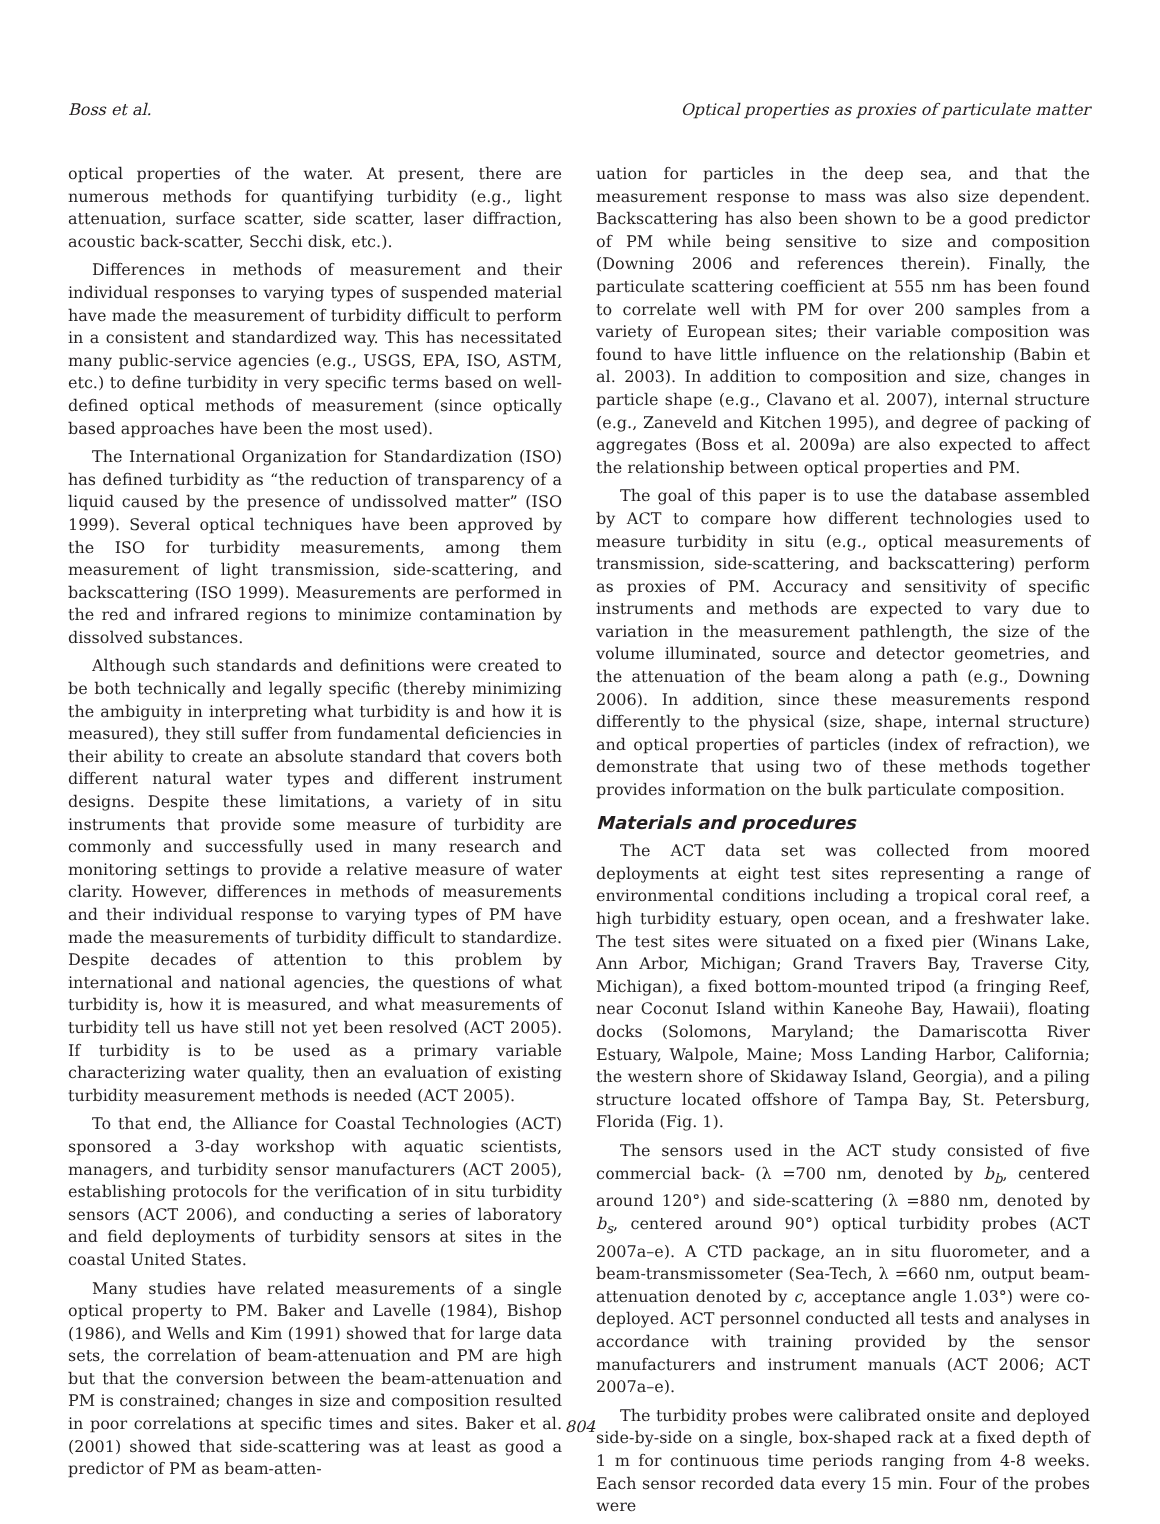Boss et al. Optical properties as proxies of particulate matter
optical properties of the water. At present, there are numerous methods for quantifying turbidity (e.g., light attenuation, surface scatter, side scatter, laser diffraction, acoustic back-scatter, Secchi disk, etc.).
Differences in methods of measurement and their individual responses to varying types of suspended material have made the measurement of turbidity difficult to perform in a consistent and standardized way. This has necessitated many public-service agencies (e.g., USGS, EPA, ISO, ASTM, etc.) to define turbidity in very specific terms based on well-defined optical methods of measurement (since optically based approaches have been the most used).
The International Organization for Standardization (ISO) has defined turbidity as “the reduction of transparency of a liquid caused by the presence of undissolved matter” (ISO 1999). Several optical techniques have been approved by the ISO for turbidity measurements, among them measurement of light transmission, side-scattering, and backscattering (ISO 1999). Measurements are performed in the red and infrared regions to minimize contamination by dissolved substances.
Although such standards and definitions were created to be both technically and legally specific (thereby minimizing the ambiguity in interpreting what turbidity is and how it is measured), they still suffer from fundamental deficiencies in their ability to create an absolute standard that covers both different natural water types and different instrument designs. Despite these limitations, a variety of in situ instruments that provide some measure of turbidity are commonly and successfully used in many research and monitoring settings to provide a relative measure of water clarity. However, differences in methods of measurements and their individual response to varying types of PM have made the measurements of turbidity difficult to standardize. Despite decades of attention to this problem by international and national agencies, the questions of what turbidity is, how it is measured, and what measurements of turbidity tell us have still not yet been resolved (ACT 2005). If turbidity is to be used as a primary variable characterizing water quality, then an evaluation of existing turbidity measurement methods is needed (ACT 2005).
To that end, the Alliance for Coastal Technologies (ACT) sponsored a 3-day workshop with aquatic scientists, managers, and turbidity sensor manufacturers (ACT 2005), establishing protocols for the verification of in situ turbidity sensors (ACT 2006), and conducting a series of laboratory and field deployments of turbidity sensors at sites in the coastal United States.
Many studies have related measurements of a single optical property to PM. Baker and Lavelle (1984), Bishop (1986), and Wells and Kim (1991) showed that for large data sets, the correlation of beam-attenuation and PM are high but that the conversion between the beam-attenuation and PM is constrained; changes in size and composition resulted in poor correlations at specific times and sites. Baker et al. (2001) showed that side-scattering was at least as good a predictor of PM as beam-atten-
uation for particles in the deep sea, and that the measurement response to mass was also size dependent. Backscattering has also been shown to be a good predictor of PM while being sensitive to size and composition (Downing 2006 and references therein). Finally, the particulate scattering coefficient at 555 nm has been found to correlate well with PM for over 200 samples from a variety of European sites; their variable composition was found to have little influence on the relationship (Babin et al. 2003). In addition to composition and size, changes in particle shape (e.g., Clavano et al. 2007), internal structure (e.g., Zaneveld and Kitchen 1995), and degree of packing of aggregates (Boss et al. 2009a) are also expected to affect the relationship between optical properties and PM.
The goal of this paper is to use the database assembled by ACT to compare how different technologies used to measure turbidity in situ (e.g., optical measurements of transmission, side-scattering, and backscattering) perform as proxies of PM. Accuracy and sensitivity of specific instruments and methods are expected to vary due to variation in the measurement pathlength, the size of the volume illuminated, source and detector geometries, and the attenuation of the beam along a path (e.g., Downing 2006). In addition, since these measurements respond differently to the physical (size, shape, internal structure) and optical properties of particles (index of refraction), we demonstrate that using two of these methods together provides information on the bulk particulate composition.
Materials and procedures
The ACT data set was collected from moored deployments at eight test sites representing a range of environmental conditions including a tropical coral reef, a high turbidity estuary, open ocean, and a freshwater lake. The test sites were situated on a fixed pier (Winans Lake, Ann Arbor, Michigan; Grand Travers Bay, Traverse City, Michigan), a fixed bottom-mounted tripod (a fringing Reef, near Coconut Island within Kaneohe Bay, Hawaii), floating docks (Solomons, Maryland; the Damariscotta River Estuary, Walpole, Maine; Moss Landing Harbor, California; the western shore of Skidaway Island, Georgia), and a piling structure located offshore of Tampa Bay, St. Petersburg, Florida (Fig. 1).
The sensors used in the ACT study consisted of five commercial back- (λ =700 nm, denoted by b<sub>b</sub>, centered around 120°) and side-scattering (λ =880 nm, denoted by b<sub>s</sub>, centered around 90°) optical turbidity probes (ACT 2007a–e). A CTD package, an in situ fluorometer, and a beam-transmissometer (Sea-Tech, λ =660 nm, output beam-attenuation denoted by c, acceptance angle 1.03°) were co-deployed. ACT personnel conducted all tests and analyses in accordance with training provided by the sensor manufacturers and instrument manuals (ACT 2006; ACT 2007a–e).
The turbidity probes were calibrated onsite and deployed side-by-side on a single, box-shaped rack at a fixed depth of 1 m for continuous time periods ranging from 4-8 weeks. Each sensor recorded data every 15 min. Four of the probes were
804